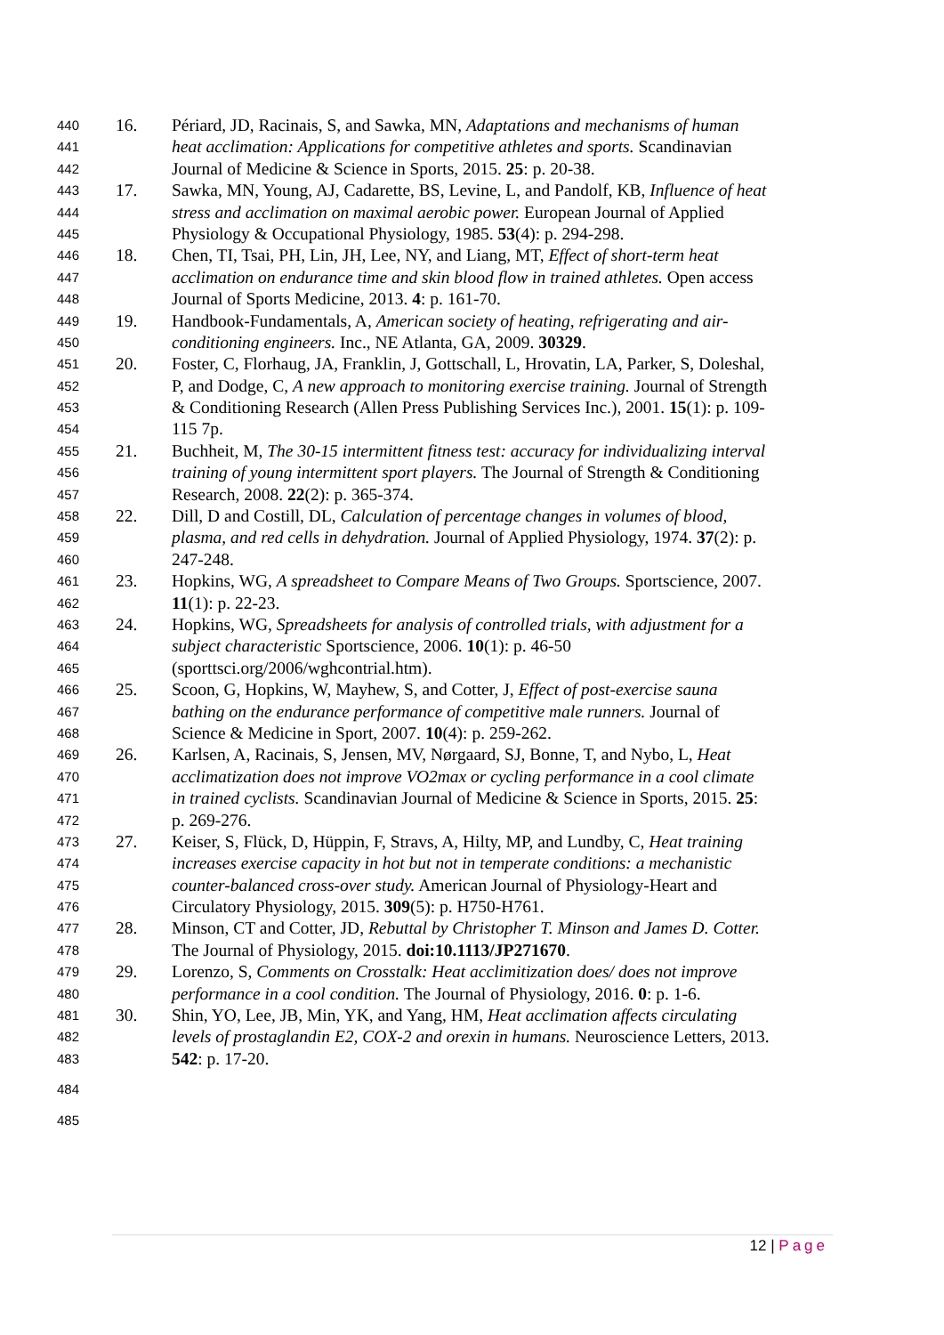440 16. Périard, JD, Racinais, S, and Sawka, MN, Adaptations and mechanisms of human
441 heat acclimation: Applications for competitive athletes and sports. Scandinavian
442 Journal of Medicine & Science in Sports, 2015. 25: p. 20-38.
443 17. Sawka, MN, Young, AJ, Cadarette, BS, Levine, L, and Pandolf, KB, Influence of heat
444 stress and acclimation on maximal aerobic power. European Journal of Applied
445 Physiology & Occupational Physiology, 1985. 53(4): p. 294-298.
446 18. Chen, TI, Tsai, PH, Lin, JH, Lee, NY, and Liang, MT, Effect of short-term heat
447 acclimation on endurance time and skin blood flow in trained athletes. Open access
448 Journal of Sports Medicine, 2013. 4: p. 161-70.
449 19. Handbook-Fundamentals, A, American society of heating, refrigerating and air-
450 conditioning engineers. Inc., NE Atlanta, GA, 2009. 30329.
451 20. Foster, C, Florhaug, JA, Franklin, J, Gottschall, L, Hrovatin, LA, Parker, S, Doleshal,
452 P, and Dodge, C, A new approach to monitoring exercise training. Journal of Strength
453 & Conditioning Research (Allen Press Publishing Services Inc.), 2001. 15(1): p. 109-
454 115 7p.
455 21. Buchheit, M, The 30-15 intermittent fitness test: accuracy for individualizing interval
456 training of young intermittent sport players. The Journal of Strength & Conditioning
457 Research, 2008. 22(2): p. 365-374.
458 22. Dill, D and Costill, DL, Calculation of percentage changes in volumes of blood,
459 plasma, and red cells in dehydration. Journal of Applied Physiology, 1974. 37(2): p.
460 247-248.
461 23. Hopkins, WG, A spreadsheet to Compare Means of Two Groups. Sportscience, 2007.
462 11(1): p. 22-23.
463 24. Hopkins, WG, Spreadsheets for analysis of controlled trials, with adjustment for a
464 subject characteristic Sportscience, 2006. 10(1): p. 46-50
465 (sporttsci.org/2006/wghcontrial.htm).
466 25. Scoon, G, Hopkins, W, Mayhew, S, and Cotter, J, Effect of post-exercise sauna
467 bathing on the endurance performance of competitive male runners. Journal of
468 Science & Medicine in Sport, 2007. 10(4): p. 259-262.
469 26. Karlsen, A, Racinais, S, Jensen, MV, Nørgaard, SJ, Bonne, T, and Nybo, L, Heat
470 acclimatization does not improve VO2max or cycling performance in a cool climate
471 in trained cyclists. Scandinavian Journal of Medicine & Science in Sports, 2015. 25:
472 p. 269-276.
473 27. Keiser, S, Flück, D, Hüppin, F, Stravs, A, Hilty, MP, and Lundby, C, Heat training
474 increases exercise capacity in hot but not in temperate conditions: a mechanistic
475 counter-balanced cross-over study. American Journal of Physiology-Heart and
476 Circulatory Physiology, 2015. 309(5): p. H750-H761.
477 28. Minson, CT and Cotter, JD, Rebuttal by Christopher T. Minson and James D. Cotter.
478 The Journal of Physiology, 2015. doi:10.1113/JP271670.
479 29. Lorenzo, S, Comments on Crosstalk: Heat acclimitization does/ does not improve
480 performance in a cool condition. The Journal of Physiology, 2016. 0: p. 1-6.
481 30. Shin, YO, Lee, JB, Min, YK, and Yang, HM, Heat acclimation affects circulating
482 levels of prostaglandin E2, COX-2 and orexin in humans. Neuroscience Letters, 2013.
483 542: p. 17-20.
484
485
12 | Page